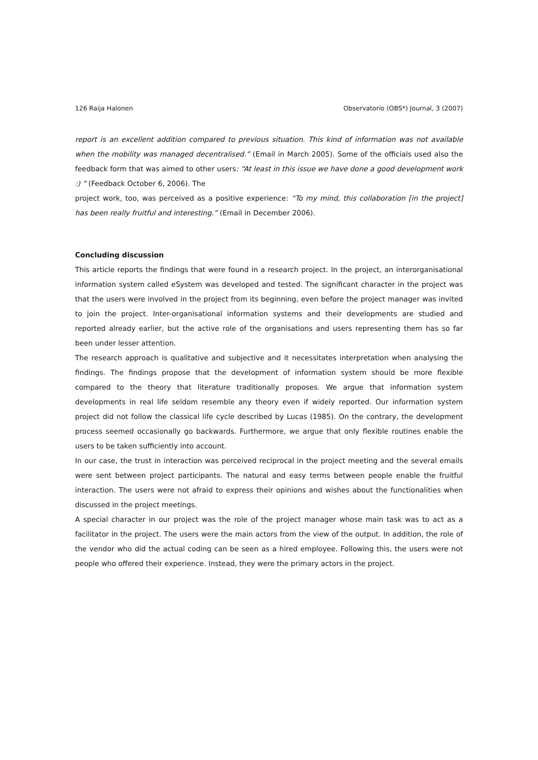126 Raija Halonen Observatorio (OBS*) Journal, 3 (2007)
report is an excellent addition compared to previous situation. This kind of information was not available when the mobility was managed decentralised.” (Email in March 2005). Some of the officials used also the feedback form that was aimed to other users: “At least in this issue we have done a good development work :) ” (Feedback October 6, 2006). The
project work, too, was perceived as a positive experience: “To my mind, this collaboration [in the project] has been really fruitful and interesting.” (Email in December 2006).
Concluding discussion
This article reports the findings that were found in a research project. In the project, an interorganisational information system called eSystem was developed and tested. The significant character in the project was that the users were involved in the project from its beginning, even before the project manager was invited to join the project. Inter-organisational information systems and their developments are studied and reported already earlier, but the active role of the organisations and users representing them has so far been under lesser attention.
The research approach is qualitative and subjective and it necessitates interpretation when analysing the findings. The findings propose that the development of information system should be more flexible compared to the theory that literature traditionally proposes. We argue that information system developments in real life seldom resemble any theory even if widely reported. Our information system project did not follow the classical life cycle described by Lucas (1985). On the contrary, the development process seemed occasionally go backwards. Furthermore, we argue that only flexible routines enable the users to be taken sufficiently into account.
In our case, the trust in interaction was perceived reciprocal in the project meeting and the several emails were sent between project participants. The natural and easy terms between people enable the fruitful interaction. The users were not afraid to express their opinions and wishes about the functionalities when discussed in the project meetings.
A special character in our project was the role of the project manager whose main task was to act as a facilitator in the project. The users were the main actors from the view of the output. In addition, the role of the vendor who did the actual coding can be seen as a hired employee. Following this, the users were not people who offered their experience. Instead, they were the primary actors in the project.